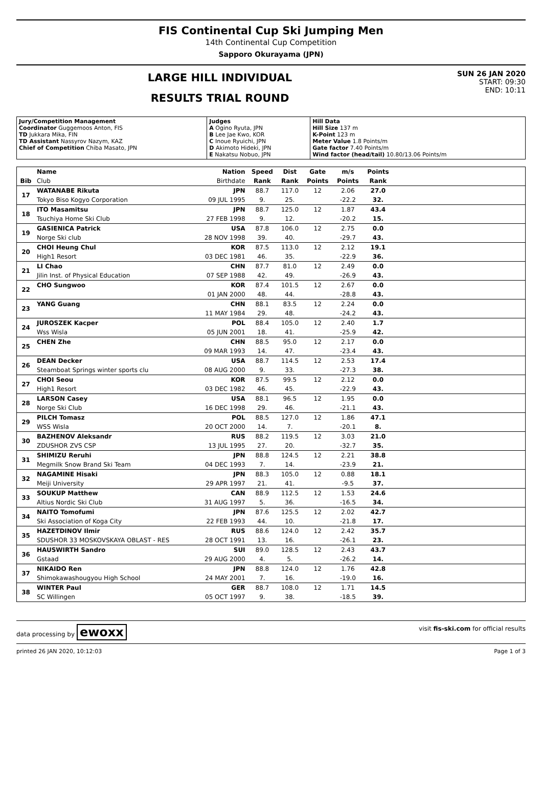FIS Continental Cup Ski Jumping Men
14th Continental Cup Competition
Sapporo Okurayama (JPN)
LARGE HILL INDIVIDUAL
RESULTS TRIAL ROUND
SUN 26 JAN 2020
START: 09:30
END: 10:11
| Jury/Competition Management Coordinator Guggemoos Anton, FIS TD Jukkara Mika, FIN TD Assistant Nassyrov Nazym, KAZ Chief of Competition Chiba Masato, JPN | Judges A Ogino Ryuta, JPN B Lee Jae Kwo, KOR C Inoue Ryuichi, JPN D Akimoto Hideki, JPN E Nakatsu Nobuo, JPN | Hill Data Hill Size 137 m K-Point 123 m Meter Value 1.8 Points/m Gate factor 7.40 Points/m Wind factor (head/tail) 10.80/13.06 Points/m |
| | Name | Nation | Speed | Dist | Gate | m/s | Points | |
| --- | --- | --- | --- | --- | --- | --- | --- | --- |
| Bib | Club | Birthdate | Rank | Rank | Points | Points | Rank | |
| 17 | WATANABE Rikuta | JPN | 88.7 | 117.0 | 12 | 2.06 | 27.0 | |
| | Tokyo Biso Kogyo Corporation | 09 JUL 1995 | 9. | 25. | | -22.2 | 32. | |
| 18 | ITO Masamitsu | JPN | 88.7 | 125.0 | 12 | 1.87 | 43.4 | |
| | Tsuchiya Home Ski Club | 27 FEB 1998 | 9. | 12. | | -20.2 | 15. | |
| 19 | GASIENICA Patrick | USA | 87.8 | 106.0 | 12 | 2.75 | 0.0 | |
| | Norge Ski club | 28 NOV 1998 | 39. | 40. | | -29.7 | 43. | |
| 20 | CHOI Heung Chul | KOR | 87.5 | 113.0 | 12 | 2.12 | 19.1 | |
| | High1 Resort | 03 DEC 1981 | 46. | 35. | | -22.9 | 36. | |
| 21 | LI Chao | CHN | 87.7 | 81.0 | 12 | 2.49 | 0.0 | |
| | Jilin Inst. of Physical Education | 07 SEP 1988 | 42. | 49. | | -26.9 | 43. | |
| 22 | CHO Sungwoo | KOR | 87.4 | 101.5 | 12 | 2.67 | 0.0 | |
| | | 01 JAN 2000 | 48. | 44. | | -28.8 | 43. | |
| 23 | YANG Guang | CHN | 88.1 | 83.5 | 12 | 2.24 | 0.0 | |
| | | 11 MAY 1984 | 29. | 48. | | -24.2 | 43. | |
| 24 | JUROSZEK Kacper | POL | 88.4 | 105.0 | 12 | 2.40 | 1.7 | |
| | Wss Wisla | 05 JUN 2001 | 18. | 41. | | -25.9 | 42. | |
| 25 | CHEN Zhe | CHN | 88.5 | 95.0 | 12 | 2.17 | 0.0 | |
| | | 09 MAR 1993 | 14. | 47. | | -23.4 | 43. | |
| 26 | DEAN Decker | USA | 88.7 | 114.5 | 12 | 2.53 | 17.4 | |
| | Steamboat Springs winter sports clu | 08 AUG 2000 | 9. | 33. | | -27.3 | 38. | |
| 27 | CHOI Seou | KOR | 87.5 | 99.5 | 12 | 2.12 | 0.0 | |
| | High1 Resort | 03 DEC 1982 | 46. | 45. | | -22.9 | 43. | |
| 28 | LARSON Casey | USA | 88.1 | 96.5 | 12 | 1.95 | 0.0 | |
| | Norge Ski Club | 16 DEC 1998 | 29. | 46. | | -21.1 | 43. | |
| 29 | PILCH Tomasz | POL | 88.5 | 127.0 | 12 | 1.86 | 47.1 | |
| | WSS Wisla | 20 OCT 2000 | 14. | 7. | | -20.1 | 8. | |
| 30 | BAZHENOV Aleksandr | RUS | 88.2 | 119.5 | 12 | 3.03 | 21.0 | |
| | ZDUSHOR ZVS CSP | 13 JUL 1995 | 27. | 20. | | -32.7 | 35. | |
| 31 | SHIMIZU Reruhi | JPN | 88.8 | 124.5 | 12 | 2.21 | 38.8 | |
| | Megmilk Snow Brand Ski Team | 04 DEC 1993 | 7. | 14. | | -23.9 | 21. | |
| 32 | NAGAMINE Hisaki | JPN | 88.3 | 105.0 | 12 | 0.88 | 18.1 | |
| | Meiji University | 29 APR 1997 | 21. | 41. | | -9.5 | 37. | |
| 33 | SOUKUP Matthew | CAN | 88.9 | 112.5 | 12 | 1.53 | 24.6 | |
| | Altius Nordic Ski Club | 31 AUG 1997 | 5. | 36. | | -16.5 | 34. | |
| 34 | NAITO Tomofumi | JPN | 87.6 | 125.5 | 12 | 2.02 | 42.7 | |
| | Ski Association of Koga City | 22 FEB 1993 | 44. | 10. | | -21.8 | 17. | |
| 35 | HAZETDINOV Ilmir | RUS | 88.6 | 124.0 | 12 | 2.42 | 35.7 | |
| | SDUSHOR 33 MOSKOVSKAYA OBLAST - RES | 28 OCT 1991 | 13. | 16. | | -26.1 | 23. | |
| 36 | HAUSWIRTH Sandro | SUI | 89.0 | 128.5 | 12 | 2.43 | 43.7 | |
| | Gstaad | 29 AUG 2000 | 4. | 5. | | -26.2 | 14. | |
| 37 | NIKAIDO Ren | JPN | 88.8 | 124.0 | 12 | 1.76 | 42.8 | |
| | Shimokawashougyou High School | 24 MAY 2001 | 7. | 16. | | -19.0 | 16. | |
| 38 | WINTER Paul | GER | 88.7 | 108.0 | 12 | 1.71 | 14.5 | |
| | SC Willingen | 05 OCT 1997 | 9. | 38. | | -18.5 | 39. | |
data processing by ewoxx visit fis-ski.com for official results
printed 26 JAN 2020, 10:12:03 Page 1 of 3